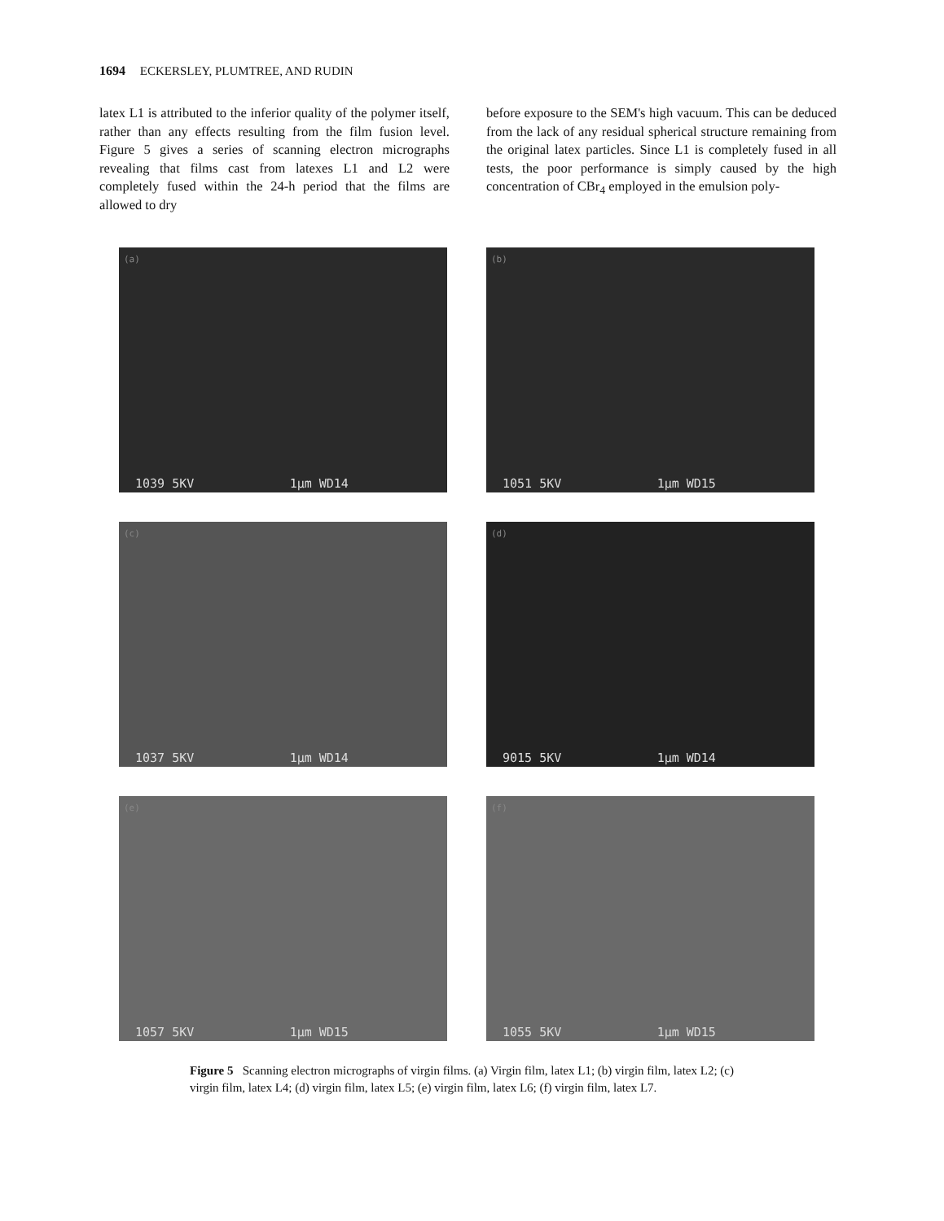1694 ECKERSLEY, PLUMTREE, AND RUDIN
latex L1 is attributed to the inferior quality of the polymer itself, rather than any effects resulting from the film fusion level. Figure 5 gives a series of scanning electron micrographs revealing that films cast from latexes L1 and L2 were completely fused within the 24-h period that the films are allowed to dry
before exposure to the SEM's high vacuum. This can be deduced from the lack of any residual spherical structure remaining from the original latex particles. Since L1 is completely fused in all tests, the poor performance is simply caused by the high concentration of CBr<sub>4</sub> employed in the emulsion poly-
(a)
1039 5KV 1µm WD14
(b)
1051 5KV 1µm WD15
(c)
1037 5KV 1µm WD14
(d)
9015 5KV 1µm WD14
(e)
1057 5KV 1µm WD15
(f)
1055 5KV 1µm WD15
Figure 5 Scanning electron micrographs of virgin films. (a) Virgin film, latex L1; (b) virgin film, latex L2; (c) virgin film, latex L4; (d) virgin film, latex L5; (e) virgin film, latex L6; (f) virgin film, latex L7.